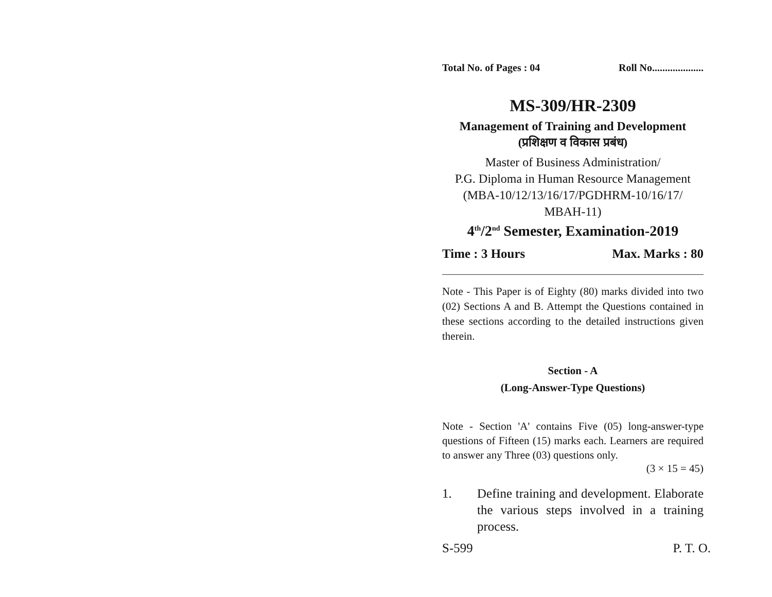Total No. of Pages : 04 Roll No....................
MS-309/HR-2309
Management of Training and Development
(प्रशिक्षण व विकास प्रबंध)
Master of Business Administration/
P.G. Diploma in Human Resource Management
(MBA-10/12/13/16/17/PGDHRM-10/16/17/
MBAH-11)
4<sup>th</sup>/2<sup>nd</sup> Semester, Examination-2019
Time : 3 Hours Max. Marks : 80
Note - This Paper is of Eighty (80) marks divided into two (02) Sections A and B. Attempt the Questions contained in these sections according to the detailed instructions given therein.
Section - A
(Long-Answer-Type Questions)
Note - Section 'A' contains Five (05) long-answer-type questions of Fifteen (15) marks each. Learners are required to answer any Three (03) questions only.
(3 × 15 = 45)
1. Define training and development. Elaborate the various steps involved in a training process.
S-599 P. T. O.